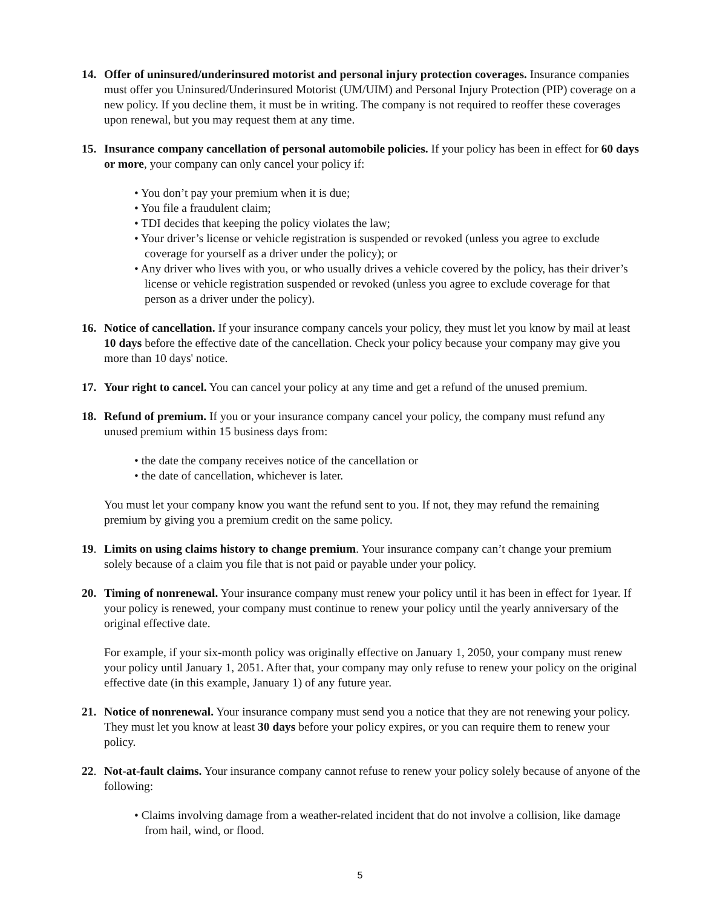14. Offer of uninsured/underinsured motorist and personal injury protection coverages. Insurance companies must offer you Uninsured/Underinsured Motorist (UM/UIM) and Personal Injury Protection (PIP) coverage on a new policy. If you decline them, it must be in writing. The company is not required to reoffer these coverages upon renewal, but you may request them at any time.
15. Insurance company cancellation of personal automobile policies. If your policy has been in effect for 60 days or more, your company can only cancel your policy if:
• You don’t pay your premium when it is due;
• You file a fraudulent claim;
• TDI decides that keeping the policy violates the law;
• Your driver’s license or vehicle registration is suspended or revoked (unless you agree to exclude coverage for yourself as a driver under the policy); or
• Any driver who lives with you, or who usually drives a vehicle covered by the policy, has their driver’s license or vehicle registration suspended or revoked (unless you agree to exclude coverage for that person as a driver under the policy).
16. Notice of cancellation. If your insurance company cancels your policy, they must let you know by mail at least 10 days before the effective date of the cancellation. Check your policy because your company may give you more than 10 days' notice.
17. Your right to cancel. You can cancel your policy at any time and get a refund of the unused premium.
18. Refund of premium. If you or your insurance company cancel your policy, the company must refund any unused premium within 15 business days from:
• the date the company receives notice of the cancellation or
• the date of cancellation, whichever is later.
You must let your company know you want the refund sent to you. If not, they may refund the remaining premium by giving you a premium credit on the same policy.
19. Limits on using claims history to change premium. Your insurance company can’t change your premium solely because of a claim you file that is not paid or payable under your policy.
20. Timing of nonrenewal. Your insurance company must renew your policy until it has been in effect for 1year. If your policy is renewed, your company must continue to renew your policy until the yearly anniversary of the original effective date.
For example, if your six-month policy was originally effective on January 1, 2050, your company must renew your policy until January 1, 2051. After that, your company may only refuse to renew your policy on the original effective date (in this example, January 1) of any future year.
21. Notice of nonrenewal. Your insurance company must send you a notice that they are not renewing your policy. They must let you know at least 30 days before your policy expires, or you can require them to renew your policy.
22. Not-at-fault claims. Your insurance company cannot refuse to renew your policy solely because of anyone of the following:
• Claims involving damage from a weather-related incident that do not involve a collision, like damage from hail, wind, or flood.
5